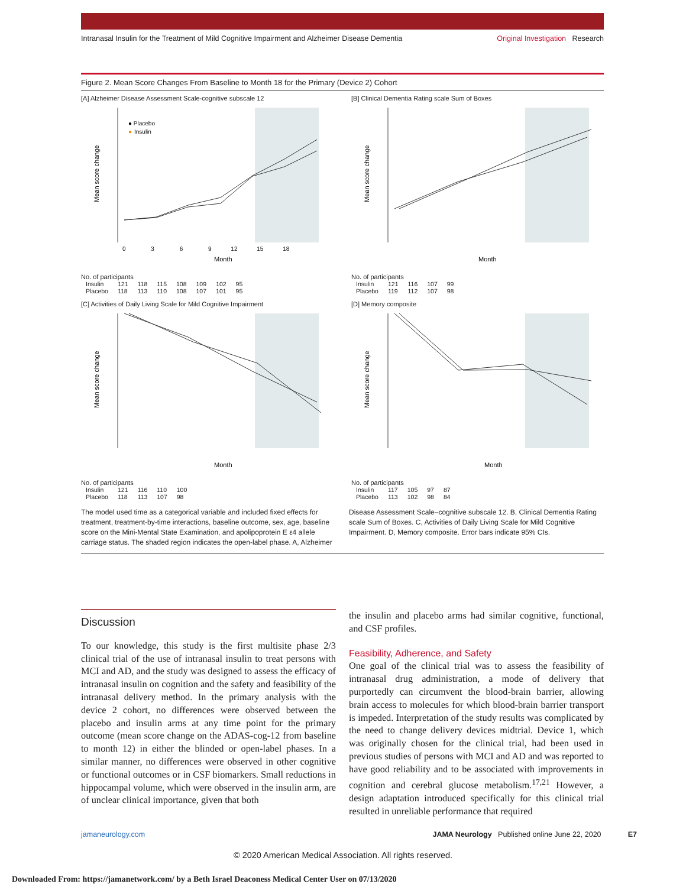Intranasal Insulin for the Treatment of Mild Cognitive Impairment and Alzheimer Disease Dementia Original Investigation Research
Figure 2. Mean Score Changes From Baseline to Month 18 for the Primary (Device 2) Cohort
[A] Alzheimer Disease Assessment Scale-cognitive subscale 12
Mean score change
● Placebo
●
Insulin
Month
0     3     6     9    12    15    18
No. of participants
| Insulin | 121 | 118 | 115 | 108 | 109 | 102 | 95 |
| Placebo | 118 | 113 | 110 | 108 | 107 | 101 | 95 |
[B] Clinical Dementia Rating scale Sum of Boxes
Mean score change
Month
No. of participants
| Insulin | 121 | 116 | 107 | 99 |
| Placebo | 119 | 112 | 107 | 98 |
[C] Activities of Daily Living Scale for Mild Cognitive Impairment
Mean score change
Month
No. of participants
| Insulin | 121 | 116 | 110 | 100 |
| Placebo | 118 | 113 | 107 | 98 |
[D] Memory composite
Mean score change
Month
No. of participants
| Insulin | 117 | 105 | 97 | 87 |
| Placebo | 113 | 102 | 98 | 84 |
The model used time as a categorical variable and included fixed effects for treatment, treatment-by-time interactions, baseline outcome, sex, age, baseline score on the Mini-Mental State Examination, and apolipoprotein E ε4 allele carriage status. The shaded region indicates the open-label phase. A, Alzheimer
Disease Assessment Scale–cognitive subscale 12. B, Clinical Dementia Rating scale Sum of Boxes. C, Activities of Daily Living Scale for Mild Cognitive Impairment. D, Memory composite. Error bars indicate 95% CIs.
Discussion
To our knowledge, this study is the first multisite phase 2/3 clinical trial of the use of intranasal insulin to treat persons with MCI and AD, and the study was designed to assess the efficacy of intranasal insulin on cognition and the safety and feasibility of the intranasal delivery method. In the primary analysis with the device 2 cohort, no differences were observed between the placebo and insulin arms at any time point for the primary outcome (mean score change on the ADAS-cog-12 from baseline to month 12) in either the blinded or open-label phases. In a similar manner, no differences were observed in other cognitive or functional outcomes or in CSF biomarkers. Small reductions in hippocampal volume, which were observed in the insulin arm, are of unclear clinical importance, given that both
the insulin and placebo arms had similar cognitive, functional, and CSF profiles.
Feasibility, Adherence, and Safety
One goal of the clinical trial was to assess the feasibility of intranasal drug administration, a mode of delivery that purportedly can circumvent the blood-brain barrier, allowing brain access to molecules for which blood-brain barrier transport is impeded. Interpretation of the study results was complicated by the need to change delivery devices midtrial. Device 1, which was originally chosen for the clinical trial, had been used in previous studies of persons with MCI and AD and was reported to have good reliability and to be associated with improvements in cognition and cerebral glucose metabolism.<sup>17,21</sup> However, a design adaptation introduced specifically for this clinical trial resulted in unreliable performance that required
jamaneurology.com JAMA Neurology Published online June 22, 2020 E7
© 2020 American Medical Association. All rights reserved.
Downloaded From: https://jamanetwork.com/ by a Beth Israel Deaconess Medical Center User on 07/13/2020